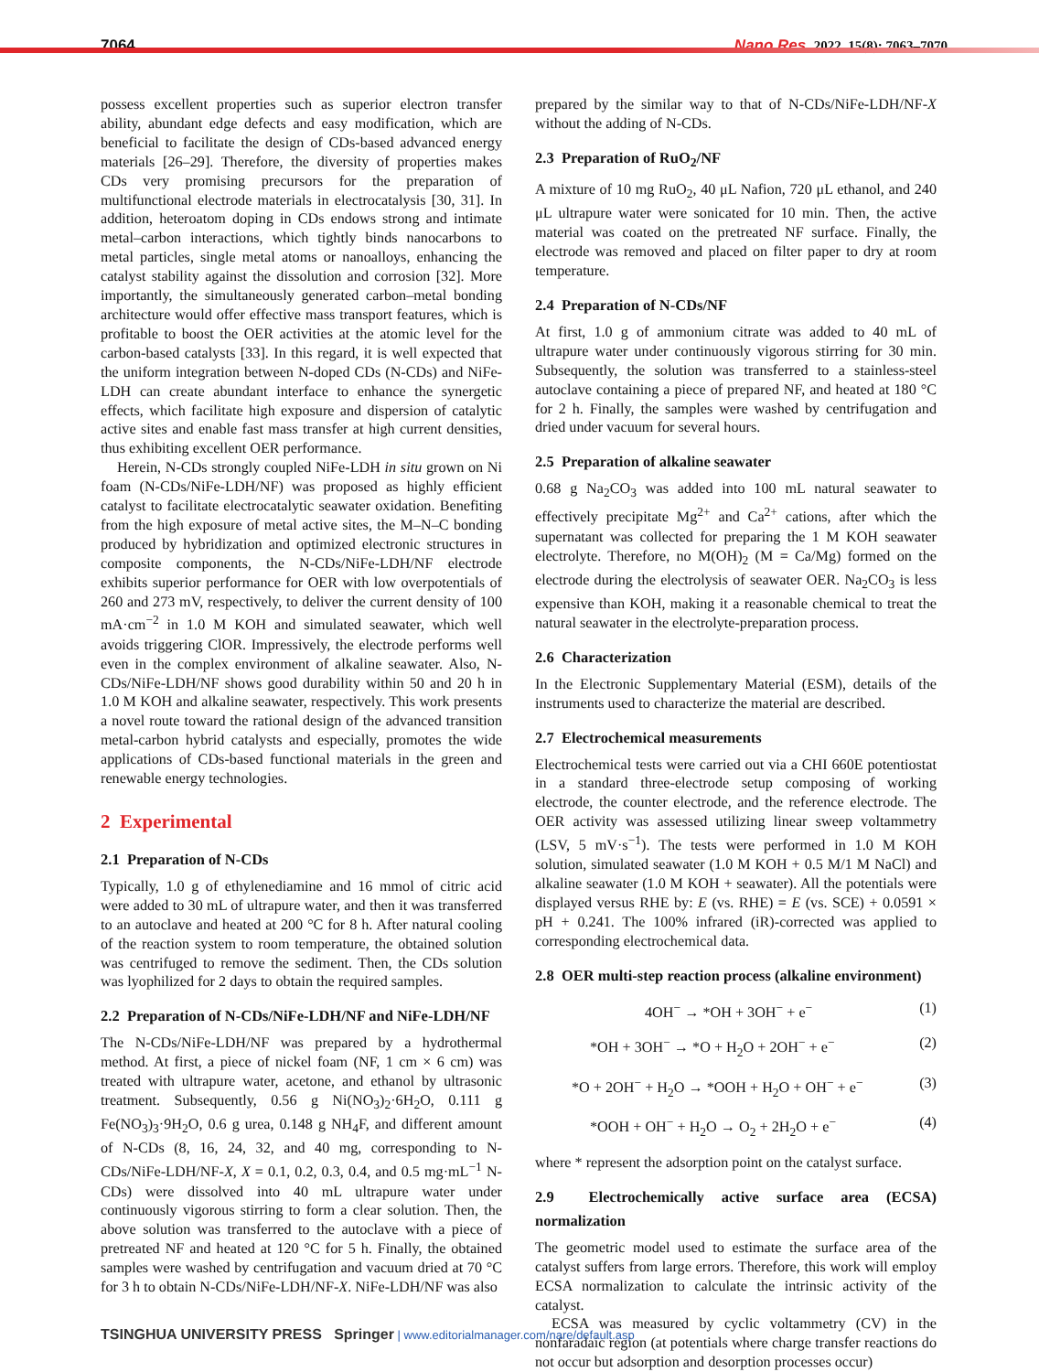7064 Nano Res. 2022, 15(8): 7063–7070
possess excellent properties such as superior electron transfer ability, abundant edge defects and easy modification, which are beneficial to facilitate the design of CDs-based advanced energy materials [26–29]. Therefore, the diversity of properties makes CDs very promising precursors for the preparation of multifunctional electrode materials in electrocatalysis [30, 31]. In addition, heteroatom doping in CDs endows strong and intimate metal–carbon interactions, which tightly binds nanocarbons to metal particles, single metal atoms or nanoalloys, enhancing the catalyst stability against the dissolution and corrosion [32]. More importantly, the simultaneously generated carbon–metal bonding architecture would offer effective mass transport features, which is profitable to boost the OER activities at the atomic level for the carbon-based catalysts [33]. In this regard, it is well expected that the uniform integration between N-doped CDs (N-CDs) and NiFe-LDH can create abundant interface to enhance the synergetic effects, which facilitate high exposure and dispersion of catalytic active sites and enable fast mass transfer at high current densities, thus exhibiting excellent OER performance.
Herein, N-CDs strongly coupled NiFe-LDH in situ grown on Ni foam (N-CDs/NiFe-LDH/NF) was proposed as highly efficient catalyst to facilitate electrocatalytic seawater oxidation. Benefiting from the high exposure of metal active sites, the M–N–C bonding produced by hybridization and optimized electronic structures in composite components, the N-CDs/NiFe-LDH/NF electrode exhibits superior performance for OER with low overpotentials of 260 and 273 mV, respectively, to deliver the current density of 100 mA·cm<sup>−2</sup> in 1.0 M KOH and simulated seawater, which well avoids triggering ClOR. Impressively, the electrode performs well even in the complex environment of alkaline seawater. Also, N-CDs/NiFe-LDH/NF shows good durability within 50 and 20 h in 1.0 M KOH and alkaline seawater, respectively. This work presents a novel route toward the rational design of the advanced transition metal-carbon hybrid catalysts and especially, promotes the wide applications of CDs-based functional materials in the green and renewable energy technologies.
2 Experimental
2.1 Preparation of N-CDs
Typically, 1.0 g of ethylenediamine and 16 mmol of citric acid were added to 30 mL of ultrapure water, and then it was transferred to an autoclave and heated at 200 °C for 8 h. After natural cooling of the reaction system to room temperature, the obtained solution was centrifuged to remove the sediment. Then, the CDs solution was lyophilized for 2 days to obtain the required samples.
2.2 Preparation of N-CDs/NiFe-LDH/NF and NiFe-LDH/NF
The N-CDs/NiFe-LDH/NF was prepared by a hydrothermal method. At first, a piece of nickel foam (NF, 1 cm × 6 cm) was treated with ultrapure water, acetone, and ethanol by ultrasonic treatment. Subsequently, 0.56 g Ni(NO<sub>3</sub>)<sub>2</sub>·6H<sub>2</sub>O, 0.111 g Fe(NO<sub>3</sub>)<sub>3</sub>·9H<sub>2</sub>O, 0.6 g urea, 0.148 g NH<sub>4</sub>F, and different amount of N-CDs (8, 16, 24, 32, and 40 mg, corresponding to N-CDs/NiFe-LDH/NF-X, X = 0.1, 0.2, 0.3, 0.4, and 0.5 mg·mL<sup>−1</sup> N-CDs) were dissolved into 40 mL ultrapure water under continuously vigorous stirring to form a clear solution. Then, the above solution was transferred to the autoclave with a piece of pretreated NF and heated at 120 °C for 5 h. Finally, the obtained samples were washed by centrifugation and vacuum dried at 70 °C for 3 h to obtain N-CDs/NiFe-LDH/NF-X. NiFe-LDH/NF was also
prepared by the similar way to that of N-CDs/NiFe-LDH/NF-X without the adding of N-CDs.
2.3 Preparation of RuO<sub>2</sub>/NF
A mixture of 10 mg RuO<sub>2</sub>, 40 μL Nafion, 720 μL ethanol, and 240 μL ultrapure water were sonicated for 10 min. Then, the active material was coated on the pretreated NF surface. Finally, the electrode was removed and placed on filter paper to dry at room temperature.
2.4 Preparation of N-CDs/NF
At first, 1.0 g of ammonium citrate was added to 40 mL of ultrapure water under continuously vigorous stirring for 30 min. Subsequently, the solution was transferred to a stainless-steel autoclave containing a piece of prepared NF, and heated at 180 °C for 2 h. Finally, the samples were washed by centrifugation and dried under vacuum for several hours.
2.5 Preparation of alkaline seawater
0.68 g Na<sub>2</sub>CO<sub>3</sub> was added into 100 mL natural seawater to effectively precipitate Mg<sup>2+</sup> and Ca<sup>2+</sup> cations, after which the supernatant was collected for preparing the 1 M KOH seawater electrolyte. Therefore, no M(OH)<sub>2</sub> (M = Ca/Mg) formed on the electrode during the electrolysis of seawater OER. Na<sub>2</sub>CO<sub>3</sub> is less expensive than KOH, making it a reasonable chemical to treat the natural seawater in the electrolyte-preparation process.
2.6 Characterization
In the Electronic Supplementary Material (ESM), details of the instruments used to characterize the material are described.
2.7 Electrochemical measurements
Electrochemical tests were carried out via a CHI 660E potentiostat in a standard three-electrode setup composing of working electrode, the counter electrode, and the reference electrode. The OER activity was assessed utilizing linear sweep voltammetry (LSV, 5 mV·s<sup>−1</sup>). The tests were performed in 1.0 M KOH solution, simulated seawater (1.0 M KOH + 0.5 M/1 M NaCl) and alkaline seawater (1.0 M KOH + seawater). All the potentials were displayed versus RHE by: E (vs. RHE) = E (vs. SCE) + 0.0591 × pH + 0.241. The 100% infrared (iR)-corrected was applied to corresponding electrochemical data.
2.8 OER multi-step reaction process (alkaline environment)
4OH<sup>−</sup> → *OH + 3OH<sup>−</sup> + e<sup>−</sup> (1)
*OH + 3OH<sup>−</sup> → *O + H<sub>2</sub>O + 2OH<sup>−</sup> + e<sup>−</sup> (2)
*O + 2OH<sup>−</sup> + H<sub>2</sub>O → *OOH + H<sub>2</sub>O + OH<sup>−</sup> + e<sup>−</sup> (3)
*OOH + OH<sup>−</sup> + H<sub>2</sub>O → O<sub>2</sub> + 2H<sub>2</sub>O + e<sup>−</sup> (4)
where * represent the adsorption point on the catalyst surface.
2.9 Electrochemically active surface area (ECSA) normalization
The geometric model used to estimate the surface area of the catalyst suffers from large errors. Therefore, this work will employ ECSA normalization to calculate the intrinsic activity of the catalyst.
ECSA was measured by cyclic voltammetry (CV) in the nonfaradaic region (at potentials where charge transfer reactions do not occur but adsorption and desorption processes occur)
TSINGHUA UNIVERSITY PRESS Springer | www.editorialmanager.com/nare/default.asp